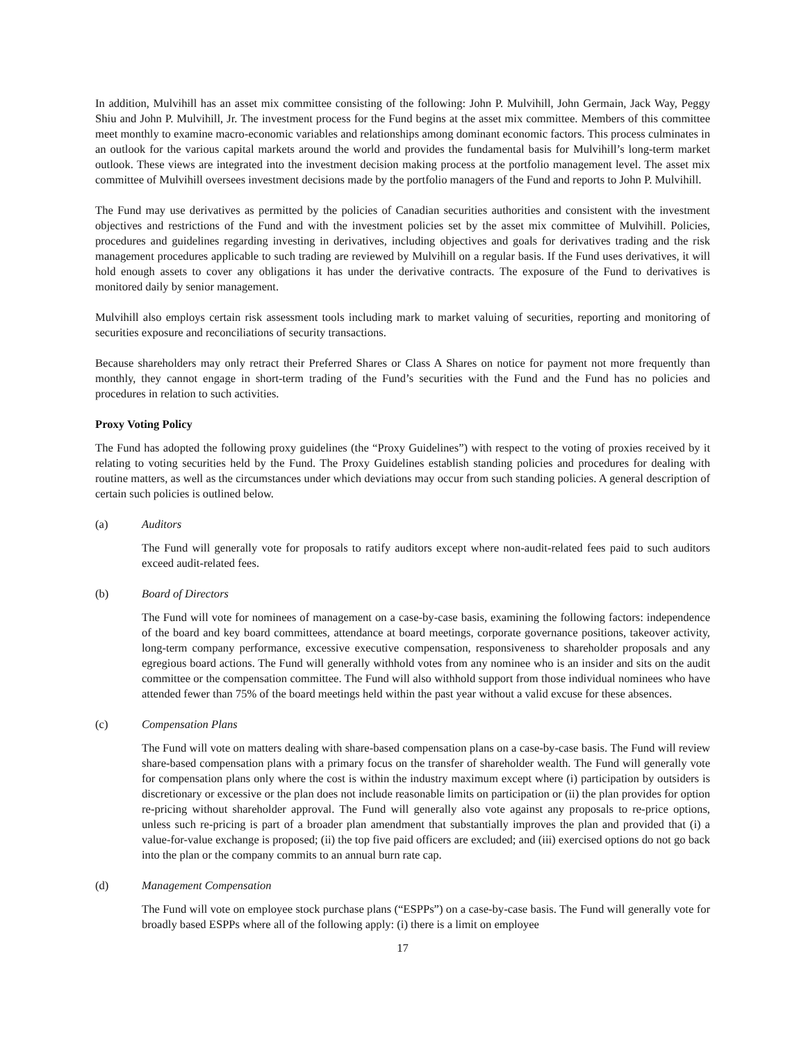In addition, Mulvihill has an asset mix committee consisting of the following: John P. Mulvihill, John Germain, Jack Way, Peggy Shiu and John P. Mulvihill, Jr. The investment process for the Fund begins at the asset mix committee. Members of this committee meet monthly to examine macro-economic variables and relationships among dominant economic factors. This process culminates in an outlook for the various capital markets around the world and provides the fundamental basis for Mulvihill’s long-term market outlook. These views are integrated into the investment decision making process at the portfolio management level. The asset mix committee of Mulvihill oversees investment decisions made by the portfolio managers of the Fund and reports to John P. Mulvihill.
The Fund may use derivatives as permitted by the policies of Canadian securities authorities and consistent with the investment objectives and restrictions of the Fund and with the investment policies set by the asset mix committee of Mulvihill. Policies, procedures and guidelines regarding investing in derivatives, including objectives and goals for derivatives trading and the risk management procedures applicable to such trading are reviewed by Mulvihill on a regular basis. If the Fund uses derivatives, it will hold enough assets to cover any obligations it has under the derivative contracts. The exposure of the Fund to derivatives is monitored daily by senior management.
Mulvihill also employs certain risk assessment tools including mark to market valuing of securities, reporting and monitoring of securities exposure and reconciliations of security transactions.
Because shareholders may only retract their Preferred Shares or Class A Shares on notice for payment not more frequently than monthly, they cannot engage in short-term trading of the Fund’s securities with the Fund and the Fund has no policies and procedures in relation to such activities.
Proxy Voting Policy
The Fund has adopted the following proxy guidelines (the “Proxy Guidelines”) with respect to the voting of proxies received by it relating to voting securities held by the Fund. The Proxy Guidelines establish standing policies and procedures for dealing with routine matters, as well as the circumstances under which deviations may occur from such standing policies. A general description of certain such policies is outlined below.
(a) Auditors
The Fund will generally vote for proposals to ratify auditors except where non-audit-related fees paid to such auditors exceed audit-related fees.
(b) Board of Directors
The Fund will vote for nominees of management on a case-by-case basis, examining the following factors: independence of the board and key board committees, attendance at board meetings, corporate governance positions, takeover activity, long-term company performance, excessive executive compensation, responsiveness to shareholder proposals and any egregious board actions. The Fund will generally withhold votes from any nominee who is an insider and sits on the audit committee or the compensation committee. The Fund will also withhold support from those individual nominees who have attended fewer than 75% of the board meetings held within the past year without a valid excuse for these absences.
(c) Compensation Plans
The Fund will vote on matters dealing with share-based compensation plans on a case-by-case basis. The Fund will review share-based compensation plans with a primary focus on the transfer of shareholder wealth. The Fund will generally vote for compensation plans only where the cost is within the industry maximum except where (i) participation by outsiders is discretionary or excessive or the plan does not include reasonable limits on participation or (ii) the plan provides for option re-pricing without shareholder approval. The Fund will generally also vote against any proposals to re-price options, unless such re-pricing is part of a broader plan amendment that substantially improves the plan and provided that (i) a value-for-value exchange is proposed; (ii) the top five paid officers are excluded; and (iii) exercised options do not go back into the plan or the company commits to an annual burn rate cap.
(d) Management Compensation
The Fund will vote on employee stock purchase plans (“ESPPs”) on a case-by-case basis. The Fund will generally vote for broadly based ESPPs where all of the following apply: (i) there is a limit on employee
17